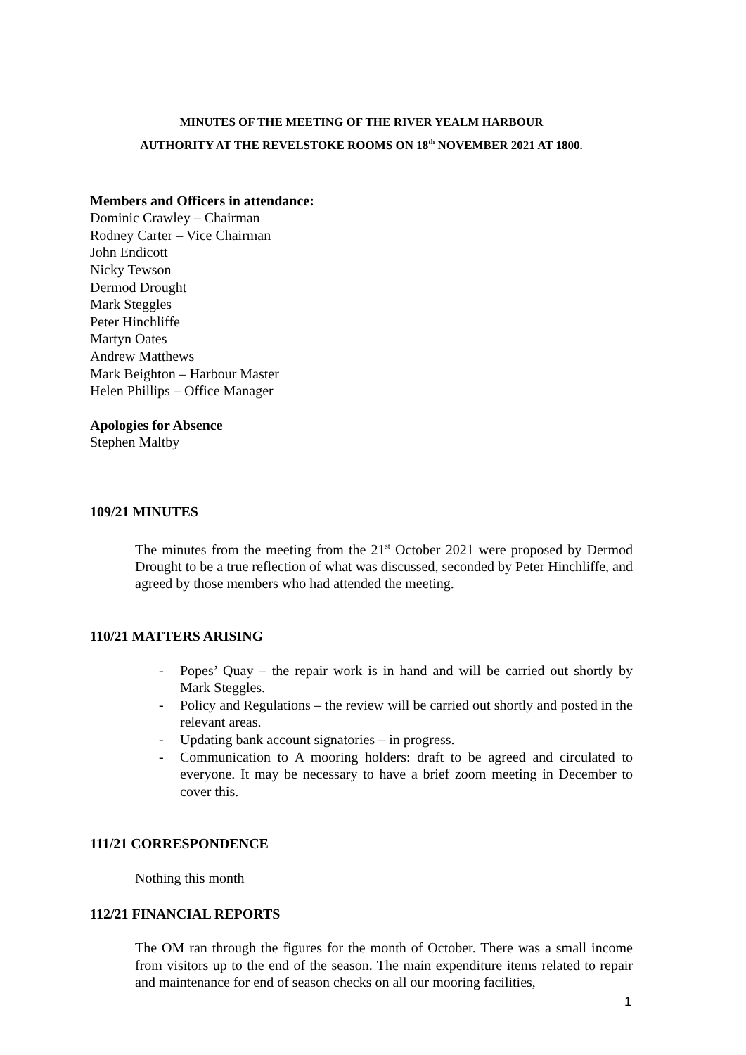MINUTES OF THE MEETING OF THE RIVER YEALM HARBOUR
AUTHORITY AT THE REVELSTOKE ROOMS ON 18<sup>th</sup> NOVEMBER 2021 AT 1800.
Members and Officers in attendance:
Dominic Crawley – Chairman
Rodney Carter – Vice Chairman
John Endicott
Nicky Tewson
Dermod Drought
Mark Steggles
Peter Hinchliffe
Martyn Oates
Andrew Matthews
Mark Beighton – Harbour Master
Helen Phillips – Office Manager
Apologies for Absence
Stephen Maltby
109/21 MINUTES
The minutes from the meeting from the 21<sup>st</sup> October 2021 were proposed by Dermod Drought to be a true reflection of what was discussed, seconded by Peter Hinchliffe, and agreed by those members who had attended the meeting.
110/21 MATTERS ARISING
- Popes’ Quay – the repair work is in hand and will be carried out shortly by Mark Steggles.
- Policy and Regulations – the review will be carried out shortly and posted in the relevant areas.
- Updating bank account signatories – in progress.
- Communication to A mooring holders: draft to be agreed and circulated to everyone. It may be necessary to have a brief zoom meeting in December to cover this.
111/21 CORRESPONDENCE
Nothing this month
112/21 FINANCIAL REPORTS
The OM ran through the figures for the month of October. There was a small income from visitors up to the end of the season. The main expenditure items related to repair and maintenance for end of season checks on all our mooring facilities,
1